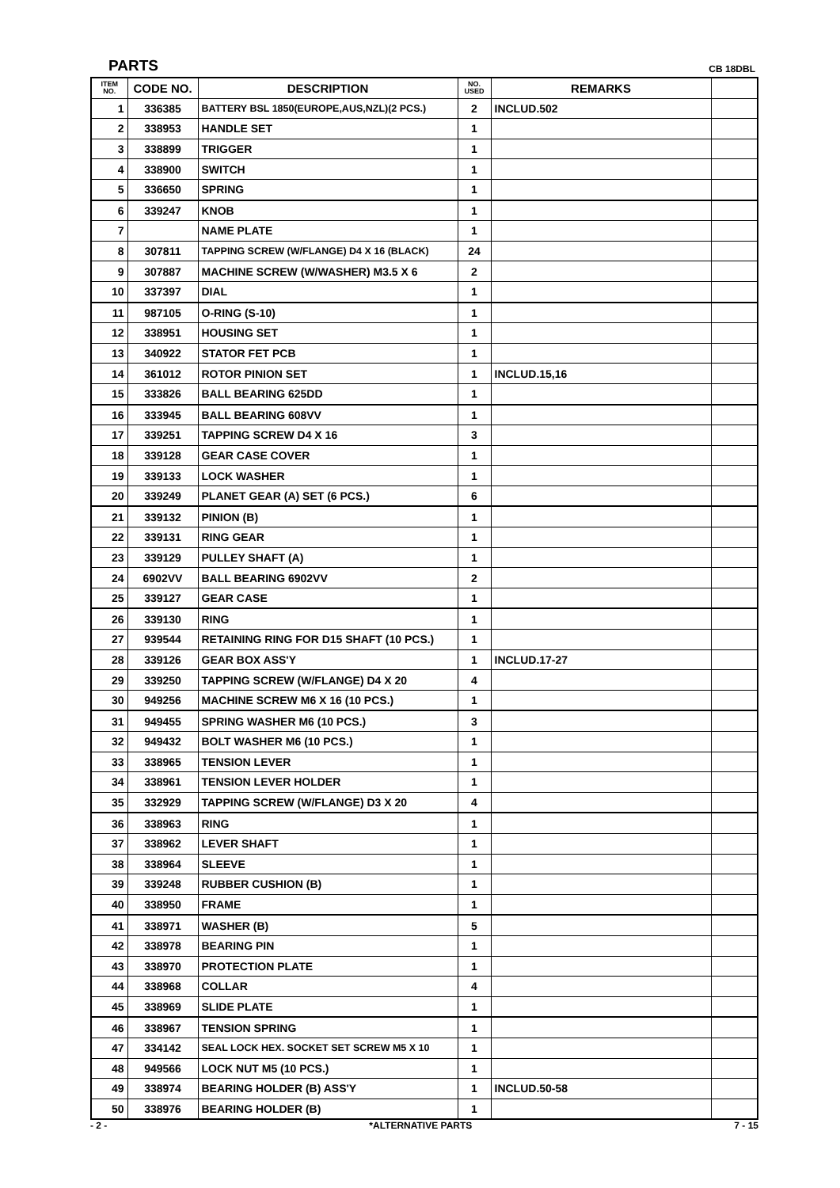PARTS CB 18DBL
| ITEM NO. | CODE NO. | DESCRIPTION | NO. USED | REMARKS | |
| --- | --- | --- | --- | --- | --- |
| 1 | 336385 | BATTERY BSL 1850(EUROPE,AUS,NZL)(2 PCS.) | 2 | INCLUD.502 | |
| 2 | 338953 | HANDLE SET | 1 | | |
| 3 | 338899 | TRIGGER | 1 | | |
| 4 | 338900 | SWITCH | 1 | | |
| 5 | 336650 | SPRING | 1 | | |
| 6 | 339247 | KNOB | 1 | | |
| 7 | | NAME PLATE | 1 | | |
| 8 | 307811 | TAPPING SCREW (W/FLANGE) D4 X 16 (BLACK) | 24 | | |
| 9 | 307887 | MACHINE SCREW (W/WASHER) M3.5 X 6 | 2 | | |
| 10 | 337397 | DIAL | 1 | | |
| 11 | 987105 | O-RING (S-10) | 1 | | |
| 12 | 338951 | HOUSING SET | 1 | | |
| 13 | 340922 | STATOR FET PCB | 1 | | |
| 14 | 361012 | ROTOR PINION SET | 1 | INCLUD.15,16 | |
| 15 | 333826 | BALL BEARING 625DD | 1 | | |
| 16 | 333945 | BALL BEARING 608VV | 1 | | |
| 17 | 339251 | TAPPING SCREW D4 X 16 | 3 | | |
| 18 | 339128 | GEAR CASE COVER | 1 | | |
| 19 | 339133 | LOCK WASHER | 1 | | |
| 20 | 339249 | PLANET GEAR (A) SET (6 PCS.) | 6 | | |
| 21 | 339132 | PINION (B) | 1 | | |
| 22 | 339131 | RING GEAR | 1 | | |
| 23 | 339129 | PULLEY SHAFT (A) | 1 | | |
| 24 | 6902VV | BALL BEARING 6902VV | 2 | | |
| 25 | 339127 | GEAR CASE | 1 | | |
| 26 | 339130 | RING | 1 | | |
| 27 | 939544 | RETAINING RING FOR D15 SHAFT (10 PCS.) | 1 | | |
| 28 | 339126 | GEAR BOX ASS'Y | 1 | INCLUD.17-27 | |
| 29 | 339250 | TAPPING SCREW (W/FLANGE) D4 X 20 | 4 | | |
| 30 | 949256 | MACHINE SCREW M6 X 16 (10 PCS.) | 1 | | |
| 31 | 949455 | SPRING WASHER M6 (10 PCS.) | 3 | | |
| 32 | 949432 | BOLT WASHER M6 (10 PCS.) | 1 | | |
| 33 | 338965 | TENSION LEVER | 1 | | |
| 34 | 338961 | TENSION LEVER HOLDER | 1 | | |
| 35 | 332929 | TAPPING SCREW (W/FLANGE) D3 X 20 | 4 | | |
| 36 | 338963 | RING | 1 | | |
| 37 | 338962 | LEVER SHAFT | 1 | | |
| 38 | 338964 | SLEEVE | 1 | | |
| 39 | 339248 | RUBBER CUSHION (B) | 1 | | |
| 40 | 338950 | FRAME | 1 | | |
| 41 | 338971 | WASHER (B) | 5 | | |
| 42 | 338978 | BEARING PIN | 1 | | |
| 43 | 338970 | PROTECTION PLATE | 1 | | |
| 44 | 338968 | COLLAR | 4 | | |
| 45 | 338969 | SLIDE PLATE | 1 | | |
| 46 | 338967 | TENSION SPRING | 1 | | |
| 47 | 334142 | SEAL LOCK HEX. SOCKET SET SCREW M5 X 10 | 1 | | |
| 48 | 949566 | LOCK NUT M5 (10 PCS.) | 1 | | |
| 49 | 338974 | BEARING HOLDER (B) ASS'Y | 1 | INCLUD.50-58 | |
| 50 | 338976 | BEARING HOLDER (B) | 1 | | |
- 2 - *ALTERNATIVE PARTS 7 - 15